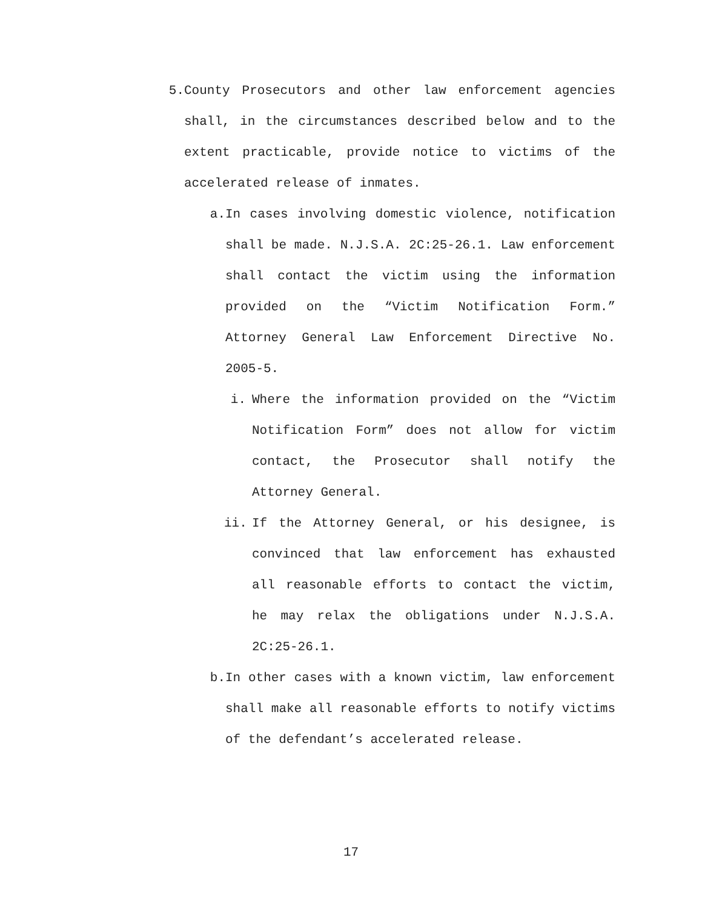5. County Prosecutors and other law enforcement agencies shall, in the circumstances described below and to the extent practicable, provide notice to victims of the accelerated release of inmates.
a. In cases involving domestic violence, notification shall be made. N.J.S.A. 2C:25-26.1. Law enforcement shall contact the victim using the information provided on the “Victim Notification Form.” Attorney General Law Enforcement Directive No. 2005-5.
i. Where the information provided on the “Victim Notification Form” does not allow for victim contact, the Prosecutor shall notify the Attorney General.
ii.
If the Attorney General, or his designee, is convinced that law enforcement has exhausted all reasonable efforts to contact the victim, he may relax the obligations under N.J.S.A. 2C:25-26.1.
b. In other cases with a known victim, law enforcement shall make all reasonable efforts to notify victims of the defendant’s accelerated release.
17